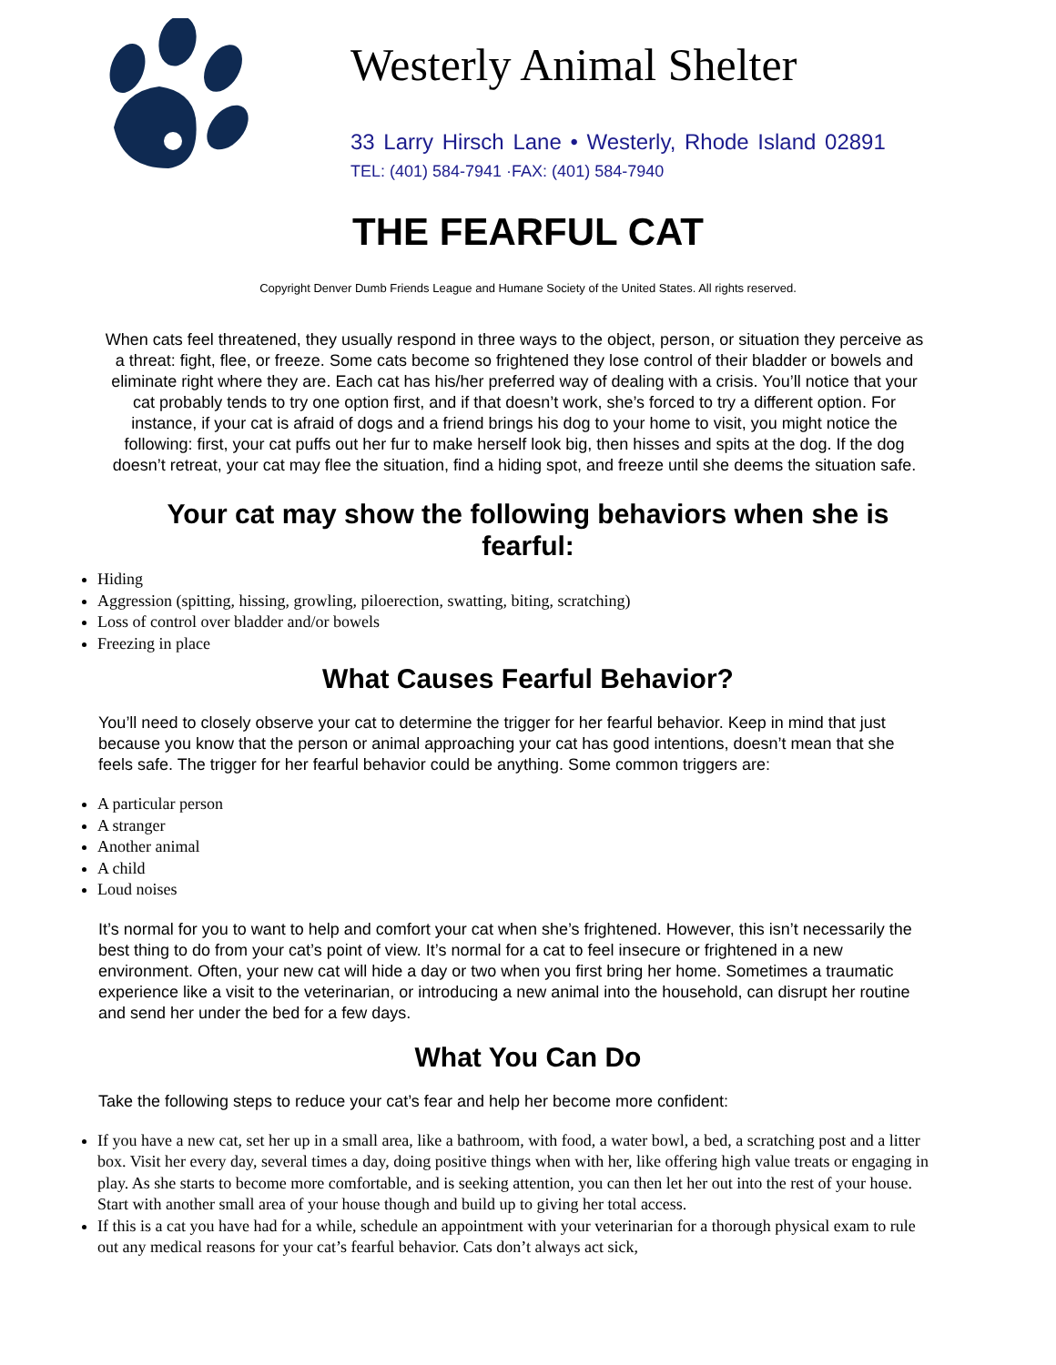Westerly Animal Shelter
33 Larry Hirsch Lane • Westerly, Rhode Island 02891
TEL: (401) 584-7941 ·FAX: (401) 584-7940
THE FEARFUL CAT
Copyright Denver Dumb Friends League and Humane Society of the United States. All rights reserved.
When cats feel threatened, they usually respond in three ways to the object, person, or situation they perceive as a threat: fight, flee, or freeze. Some cats become so frightened they lose control of their bladder or bowels and eliminate right where they are. Each cat has his/her preferred way of dealing with a crisis. You’ll notice that your cat probably tends to try one option first, and if that doesn’t work, she’s forced to try a different option. For instance, if your cat is afraid of dogs and a friend brings his dog to your home to visit, you might notice the following: first, your cat puffs out her fur to make herself look big, then hisses and spits at the dog. If the dog doesn’t retreat, your cat may flee the situation, find a hiding spot, and freeze until she deems the situation safe.
Your cat may show the following behaviors when she is fearful:
Hiding
Aggression (spitting, hissing, growling, piloerection, swatting, biting, scratching)
Loss of control over bladder and/or bowels
Freezing in place
What Causes Fearful Behavior?
You’ll need to closely observe your cat to determine the trigger for her fearful behavior. Keep in mind that just because you know that the person or animal approaching your cat has good intentions, doesn’t mean that she feels safe. The trigger for her fearful behavior could be anything. Some common triggers are:
A particular person
A stranger
Another animal
A child
Loud noises
It’s normal for you to want to help and comfort your cat when she’s frightened. However, this isn’t necessarily the best thing to do from your cat’s point of view. It’s normal for a cat to feel insecure or frightened in a new environment. Often, your new cat will hide a day or two when you first bring her home. Sometimes a traumatic experience like a visit to the veterinarian, or introducing a new animal into the household, can disrupt her routine and send her under the bed for a few days.
What You Can Do
Take the following steps to reduce your cat’s fear and help her become more confident:
If you have a new cat, set her up in a small area, like a bathroom, with food, a water bowl, a bed, a scratching post and a litter box. Visit her every day, several times a day, doing positive things when with her, like offering high value treats or engaging in play. As she starts to become more comfortable, and is seeking attention, you can then let her out into the rest of your house. Start with another small area of your house though and build up to giving her total access.
If this is a cat you have had for a while, schedule an appointment with your veterinarian for a thorough physical exam to rule out any medical reasons for your cat’s fearful behavior. Cats don’t always act sick,